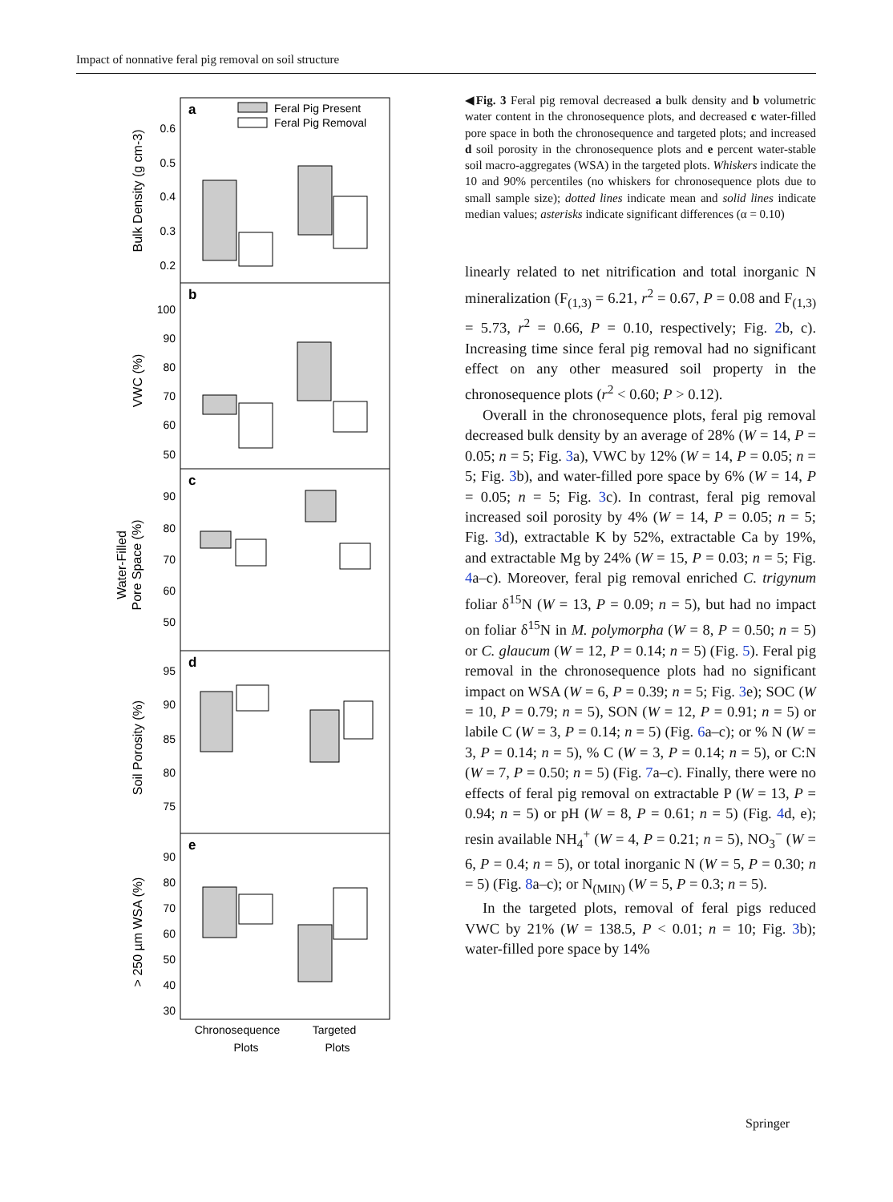Impact of nonnative feral pig removal on soil structure
a
b
c
d
e
Feral Pig Present
Feral Pig Removal
0.6
0.5
0.4
0.3
0.2
100
90
80
70
60
50
90
80
70
60
50
95
90
85
80
75
90
80
70
60
50
40
30
Bulk Density (g cm-3)
VWC (%)
Water-Filled
Pore Space (%)
Soil Porosity (%)
> 250 µm WSA (%)
Chronosequence
Plots
Targeted
Plots
◀Fig. 3 Feral pig removal decreased a bulk density and b volumetric water content in the chronosequence plots, and decreased c water-filled pore space in both the chronosequence and targeted plots; and increased d soil porosity in the chronosequence plots and e percent water-stable soil macro-aggregates (WSA) in the targeted plots. Whiskers indicate the 10 and 90% percentiles (no whiskers for chronosequence plots due to small sample size); dotted lines indicate mean and solid lines indicate median values; asterisks indicate significant differences (α = 0.10)
linearly related to net nitrification and total inorganic N mineralization (F<sub>(1,3)</sub> = 6.21, r<sup>2</sup> = 0.67, P = 0.08 and F<sub>(1,3)</sub> = 5.73, r<sup>2</sup> = 0.66, P = 0.10, respectively; Fig. 2b, c). Increasing time since feral pig removal had no significant effect on any other measured soil property in the chronosequence plots (r<sup>2</sup> < 0.60; P > 0.12).
Overall in the chronosequence plots, feral pig removal decreased bulk density by an average of 28% (W = 14, P = 0.05; n = 5; Fig. 3a), VWC by 12% (W = 14, P = 0.05; n = 5; Fig. 3b), and water-filled pore space by 6% (W = 14, P = 0.05; n = 5; Fig. 3c). In contrast, feral pig removal increased soil porosity by 4% (W = 14, P = 0.05; n = 5; Fig. 3d), extractable K by 52%, extractable Ca by 19%, and extractable Mg by 24% (W = 15, P = 0.03; n = 5; Fig. 4a–c). Moreover, feral pig removal enriched C. trigynum foliar δ<sup>15</sup>N (W = 13, P = 0.09; n = 5), but had no impact on foliar δ<sup>15</sup>N in M. polymorpha (W = 8, P = 0.50; n = 5) or C. glaucum (W = 12, P = 0.14; n = 5) (Fig. 5). Feral pig removal in the chronosequence plots had no significant impact on WSA (W = 6, P = 0.39; n = 5; Fig. 3e); SOC (W = 10, P = 0.79; n = 5), SON (W = 12, P = 0.91; n = 5) or labile C (W = 3, P = 0.14; n = 5) (Fig. 6a–c); or % N (W = 3, P = 0.14; n = 5), % C (W = 3, P = 0.14; n = 5), or C:N (W = 7, P = 0.50; n = 5) (Fig. 7a–c). Finally, there were no effects of feral pig removal on extractable P (W = 13, P = 0.94; n = 5) or pH (W = 8, P = 0.61; n = 5) (Fig. 4d, e); resin available NH<sub>4</sub><sup>+</sup> (W = 4, P = 0.21; n = 5), NO<sub>3</sub><sup>−</sup> (W = 6, P = 0.4; n = 5), or total inorganic N (W = 5, P = 0.30; n = 5) (Fig. 8a–c); or N<sub>(MIN)</sub> (W = 5, P = 0.3; n = 5).
In the targeted plots, removal of feral pigs reduced VWC by 21% (W = 138.5, P < 0.01; n = 10; Fig. 3b); water-filled pore space by 14%
Springer